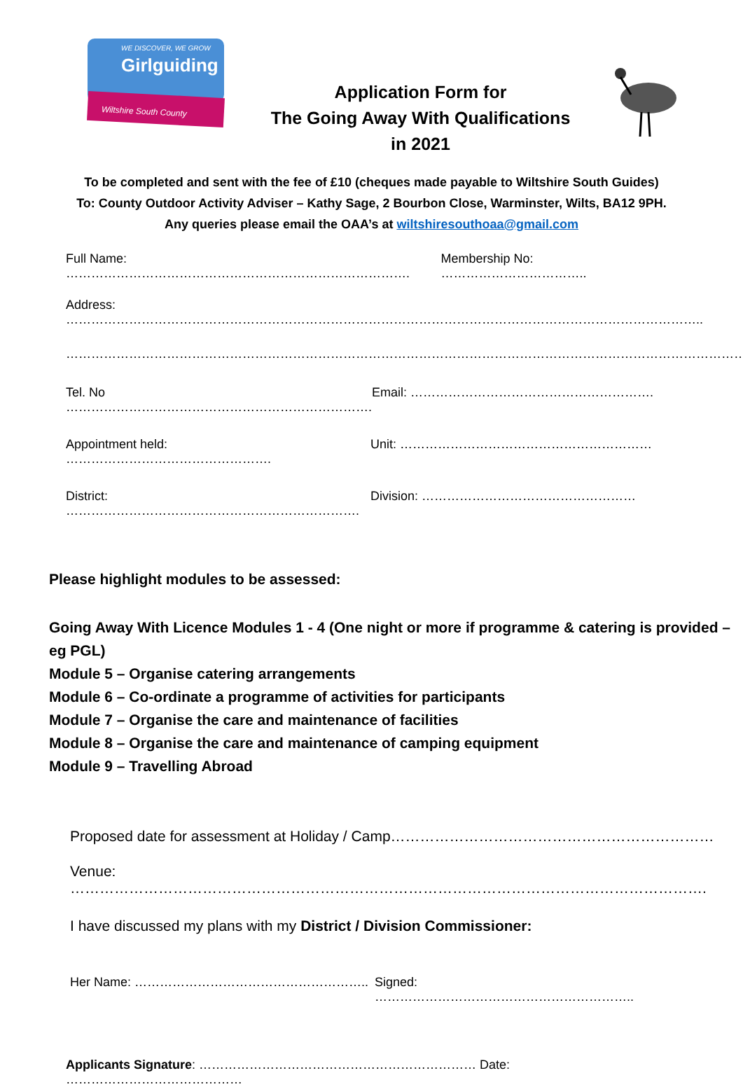WE DISCOVER, WE GROW
Girlguiding
Wiltshire South County
Application Form for
The Going Away With Qualifications
in 2021
To be completed and sent with the fee of £10 (cheques made payable to Wiltshire South Guides)
To: County Outdoor Activity Adviser – Kathy Sage, 2 Bourbon Close, Warminster, Wilts, BA12 9PH.
Any queries please email the OAA’s at wiltshiresouthoaa@gmail.com
Full Name: ……………………………………………………………………….
Membership No: ……………………………..
Address: ……………………………………………………………………………………………………………………………………..
……………………………………………………………………………………………………………………………………………….
Tel. No ……………………………………………………………….
Email: ………………………………………………….
Appointment held: ………………………………………….
Unit: ……………………………………………………
District: …………………………………………………………….
Division: ……………………………………………
Please highlight modules to be assessed:
Going Away With Licence Modules 1 - 4 (One night or more if programme & catering is provided – eg PGL)
Module 5 – Organise catering arrangements
Module 6 – Co-ordinate a programme of activities for participants
Module 7 – Organise the care and maintenance of facilities
Module 8 – Organise the care and maintenance of camping equipment
Module 9 – Travelling Abroad
Proposed date for assessment at Holiday / Camp…………………………………………………………
Venue: ………………………………………………………………………………………………………………….
I have discussed my plans with my District / Division Commissioner:
Her Name: ……………………………………………….. Signed: ……………………………………………………..
Applicants Signature: ………………………………………………………… Date: ……………………………………